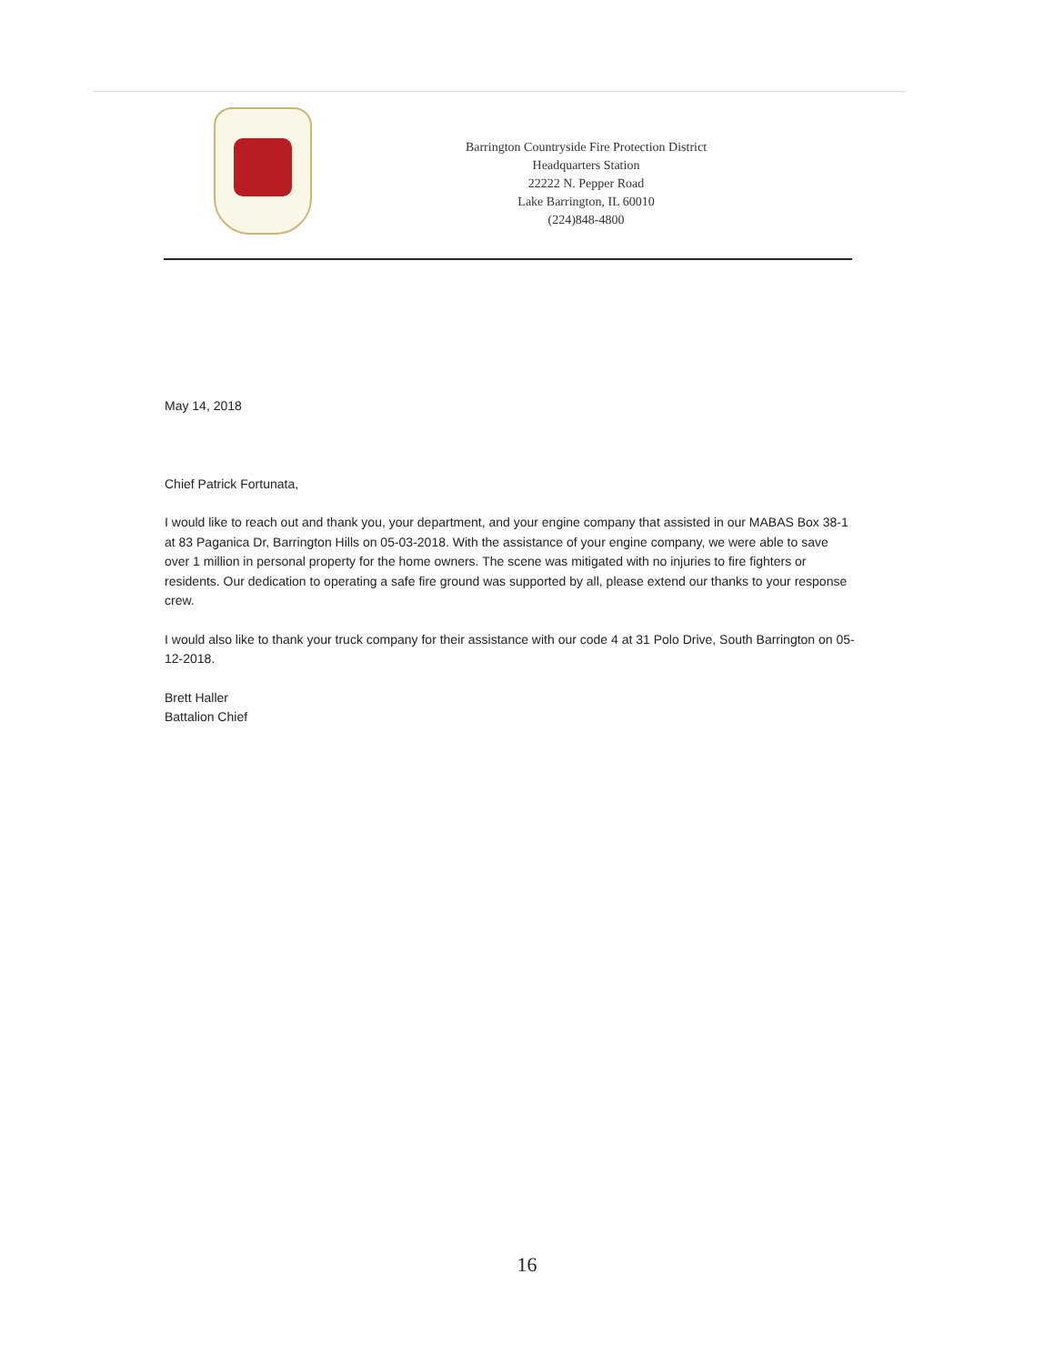Barrington Countryside Fire Protection District
Headquarters Station
22222 N. Pepper Road
Lake Barrington, IL 60010
(224)848-4800
May 14, 2018
Chief Patrick Fortunata,
I would like to reach out and thank you, your department, and your engine company that assisted in our MABAS Box 38-1 at 83 Paganica Dr, Barrington Hills on 05-03-2018. With the assistance of your engine company, we were able to save over 1 million in personal property for the home owners. The scene was mitigated with no injuries to fire fighters or residents. Our dedication to operating a safe fire ground was supported by all, please extend our thanks to your response crew.
I would also like to thank your truck company for their assistance with our code 4 at 31 Polo Drive, South Barrington on 05-12-2018.
Brett Haller
Battalion Chief
16